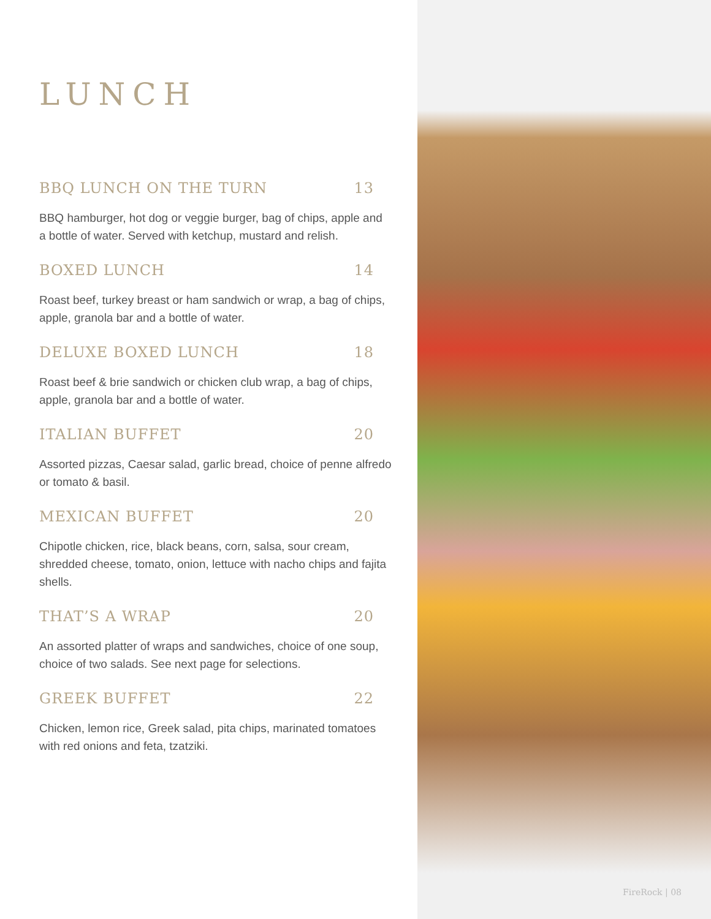LUNCH
BBQ LUNCH ON THE TURN 13
BBQ hamburger, hot dog or veggie burger, bag of chips, apple and a bottle of water. Served with ketchup, mustard and relish.
BOXED LUNCH 14
Roast beef, turkey breast or ham sandwich or wrap, a bag of chips, apple, granola bar and a bottle of water.
DELUXE BOXED LUNCH 18
Roast beef & brie sandwich or chicken club wrap, a bag of chips, apple, granola bar and a bottle of water.
ITALIAN BUFFET 20
Assorted pizzas, Caesar salad, garlic bread, choice of penne alfredo or tomato & basil.
MEXICAN BUFFET 20
Chipotle chicken, rice, black beans, corn, salsa, sour cream, shredded cheese, tomato, onion, lettuce with nacho chips and fajita shells.
THAT’S A WRAP 20
An assorted platter of wraps and sandwiches, choice of one soup, choice of two salads. See next page for selections.
GREEK BUFFET 22
Chicken, lemon rice, Greek salad, pita chips, marinated tomatoes with red onions and feta, tzatziki.
FireRock | 08